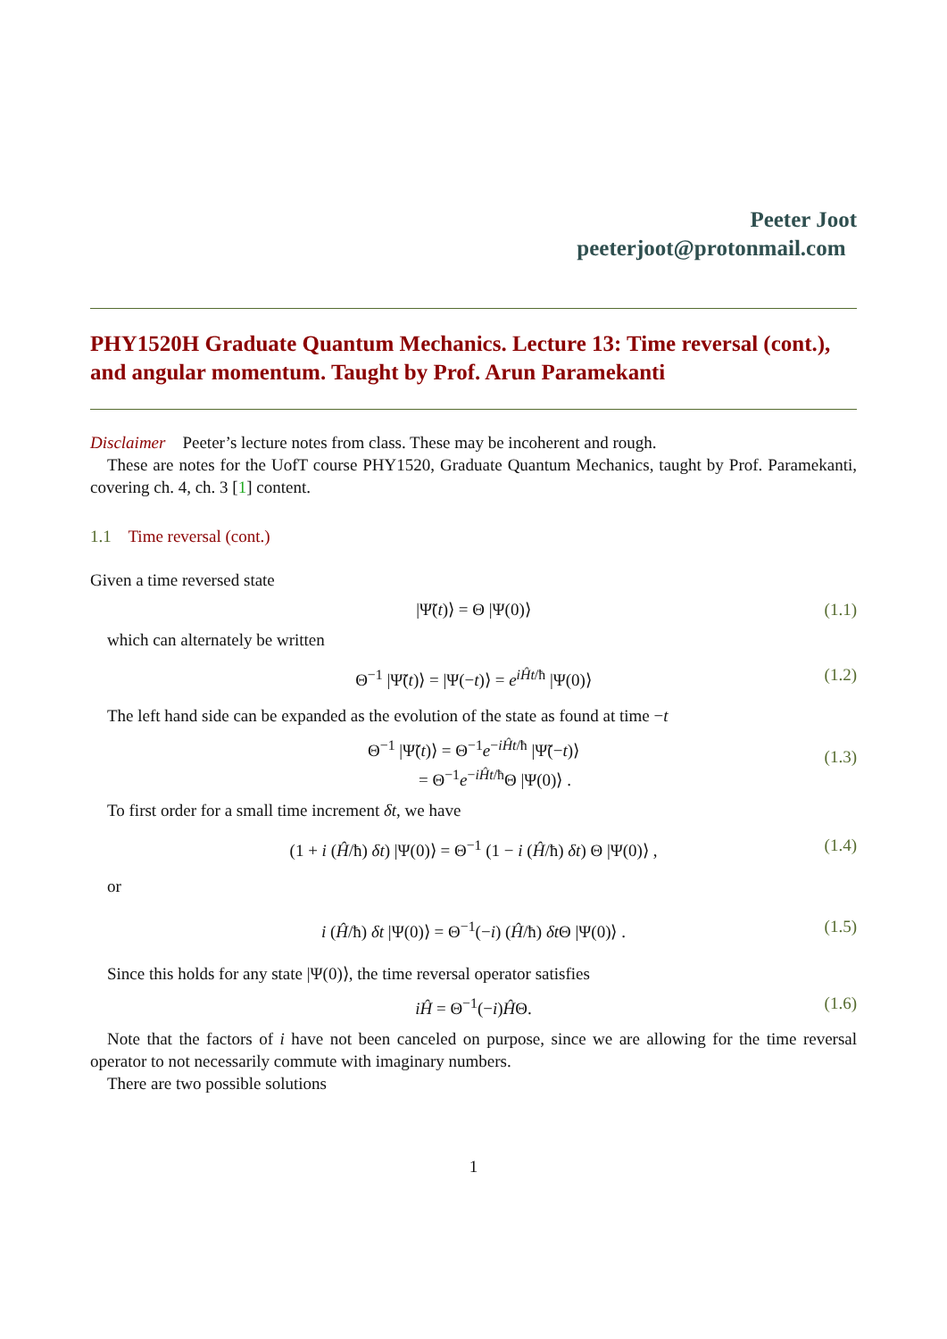Peeter Joot
peeterjoot@protonmail.com
PHY1520H Graduate Quantum Mechanics. Lecture 13: Time reversal (cont.), and angular momentum. Taught by Prof. Arun Paramekanti
Disclaimer Peeter’s lecture notes from class. These may be incoherent and rough.
These are notes for the UofT course PHY1520, Graduate Quantum Mechanics, taught by Prof. Paramekanti, covering ch. 4, ch. 3 [1] content.
1.1 Time reversal (cont.)
Given a time reversed state
|Ψ̃(t)⟩ = Θ |Ψ(0)⟩ (1.1)
which can alternately be written
Θ<sup>−1</sup> |Ψ̃(t)⟩ = |Ψ(−t)⟩ = e<sup>iĤt/ħ</sup> |Ψ(0)⟩ (1.2)
The left hand side can be expanded as the evolution of the state as found at time −t
Θ<sup>−1</sup> |Ψ̃(t)⟩ = Θ<sup>−1</sup>e<sup>−iĤt/ħ</sup> |Ψ̃(−t)⟩
= Θ<sup>−1</sup>e<sup>−iĤt/ħ</sup>Θ |Ψ(0)⟩ .
(1.3)
To first order for a small time increment δt, we have
(1 + i (Ĥ/ħ) δt) |Ψ(0)⟩ = Θ<sup>−1</sup> (1 − i (Ĥ/ħ) δt) Θ |Ψ(0)⟩ , (1.4)
or
i (Ĥ/ħ) δt |Ψ(0)⟩ = Θ<sup>−1</sup>(−i) (Ĥ/ħ) δt Θ |Ψ(0)⟩ . (1.5)
Since this holds for any state |Ψ(0)⟩, the time reversal operator satisfies
iĤ = Θ<sup>−1</sup>(−i)ĤΘ. (1.6)
Note that the factors of i have not been canceled on purpose, since we are allowing for the time reversal operator to not necessarily commute with imaginary numbers.
There are two possible solutions
1